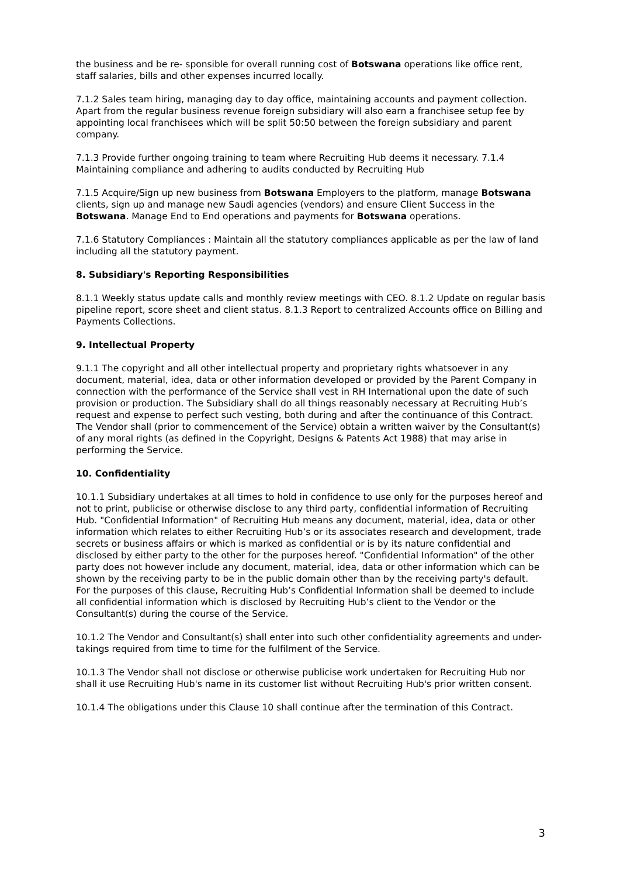the business and be re- sponsible for overall running cost of Botswana operations like office rent, staff salaries, bills and other expenses incurred locally.
7.1.2 Sales team hiring, managing day to day office, maintaining accounts and payment collection. Apart from the regular business revenue foreign subsidiary will also earn a franchisee setup fee by appointing local franchisees which will be split 50:50 between the foreign subsidiary and parent company.
7.1.3 Provide further ongoing training to team where Recruiting Hub deems it necessary. 7.1.4 Maintaining compliance and adhering to audits conducted by Recruiting Hub
7.1.5 Acquire/Sign up new business from Botswana Employers to the platform, manage Botswana clients, sign up and manage new Saudi agencies (vendors) and ensure Client Success in the Botswana. Manage End to End operations and payments for Botswana operations.
7.1.6 Statutory Compliances : Maintain all the statutory compliances applicable as per the law of land including all the statutory payment.
8. Subsidiary's Reporting Responsibilities
8.1.1 Weekly status update calls and monthly review meetings with CEO. 8.1.2 Update on regular basis pipeline report, score sheet and client status. 8.1.3 Report to centralized Accounts office on Billing and Payments Collections.
9. Intellectual Property
9.1.1 The copyright and all other intellectual property and proprietary rights whatsoever in any document, material, idea, data or other information developed or provided by the Parent Company in connection with the performance of the Service shall vest in RH International upon the date of such provision or production. The Subsidiary shall do all things reasonably necessary at Recruiting Hub’s request and expense to perfect such vesting, both during and after the continuance of this Contract. The Vendor shall (prior to commencement of the Service) obtain a written waiver by the Consultant(s) of any moral rights (as defined in the Copyright, Designs & Patents Act 1988) that may arise in performing the Service.
10. Confidentiality
10.1.1 Subsidiary undertakes at all times to hold in confidence to use only for the purposes hereof and not to print, publicise or otherwise disclose to any third party, confidential information of Recruiting Hub. "Confidential Information" of Recruiting Hub means any document, material, idea, data or other information which relates to either Recruiting Hub’s or its associates research and development, trade secrets or business affairs or which is marked as confidential or is by its nature confidential and disclosed by either party to the other for the purposes hereof. "Confidential Information" of the other party does not however include any document, material, idea, data or other information which can be shown by the receiving party to be in the public domain other than by the receiving party's default. For the purposes of this clause, Recruiting Hub’s Confidential Information shall be deemed to include all confidential information which is disclosed by Recruiting Hub’s client to the Vendor or the Consultant(s) during the course of the Service.
10.1.2 The Vendor and Consultant(s) shall enter into such other confidentiality agreements and under- takings required from time to time for the fulfilment of the Service.
10.1.3 The Vendor shall not disclose or otherwise publicise work undertaken for Recruiting Hub nor shall it use Recruiting Hub's name in its customer list without Recruiting Hub's prior written consent.
10.1.4 The obligations under this Clause 10 shall continue after the termination of this Contract.
3